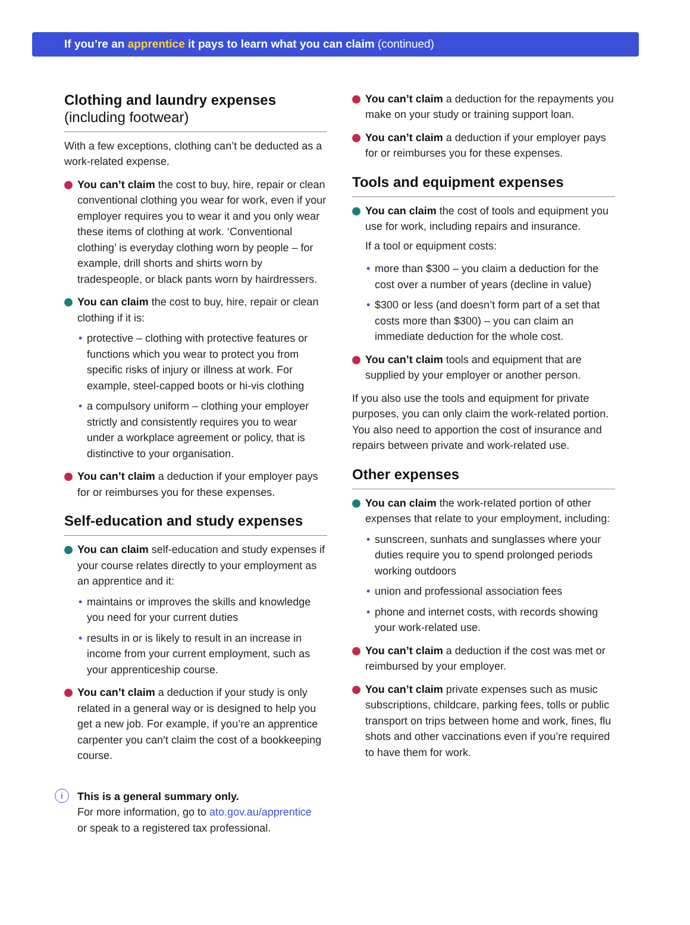If you’re an apprentice it pays to learn what you can claim (continued)
Clothing and laundry expenses
(including footwear)
With a few exceptions, clothing can’t be deducted as a work-related expense.
You can’t claim the cost to buy, hire, repair or clean conventional clothing you wear for work, even if your employer requires you to wear it and you only wear these items of clothing at work. ‘Conventional clothing’ is everyday clothing worn by people – for example, drill shorts and shirts worn by tradespeople, or black pants worn by hairdressers.
You can claim the cost to buy, hire, repair or clean clothing if it is:
protective – clothing with protective features or functions which you wear to protect you from specific risks of injury or illness at work. For example, steel-capped boots or hi-vis clothing
a compulsory uniform – clothing your employer strictly and consistently requires you to wear under a workplace agreement or policy, that is distinctive to your organisation.
You can’t claim a deduction if your employer pays for or reimburses you for these expenses.
Self-education and study expenses
You can claim self-education and study expenses if your course relates directly to your employment as an apprentice and it:
maintains or improves the skills and knowledge you need for your current duties
results in or is likely to result in an increase in income from your current employment, such as your apprenticeship course.
You can’t claim a deduction if your study is only related in a general way or is designed to help you get a new job. For example, if you’re an apprentice carpenter you can’t claim the cost of a bookkeeping course.
You can’t claim a deduction for the repayments you make on your study or training support loan.
You can’t claim a deduction if your employer pays for or reimburses you for these expenses.
Tools and equipment expenses
You can claim the cost of tools and equipment you use for work, including repairs and insurance.
If a tool or equipment costs:
more than $300 – you claim a deduction for the cost over a number of years (decline in value)
$300 or less (and doesn’t form part of a set that costs more than $300) – you can claim an immediate deduction for the whole cost.
You can’t claim tools and equipment that are supplied by your employer or another person.
If you also use the tools and equipment for private purposes, you can only claim the work-related portion. You also need to apportion the cost of insurance and repairs between private and work-related use.
Other expenses
You can claim the work-related portion of other expenses that relate to your employment, including:
sunscreen, sunhats and sunglasses where your duties require you to spend prolonged periods working outdoors
union and professional association fees
phone and internet costs, with records showing your work-related use.
You can’t claim a deduction if the cost was met or reimbursed by your employer.
You can’t claim private expenses such as music subscriptions, childcare, parking fees, tolls or public transport on trips between home and work, fines, flu shots and other vaccinations even if you’re required to have them for work.
This is a general summary only.
For more information, go to ato.gov.au/apprentice
or speak to a registered tax professional.